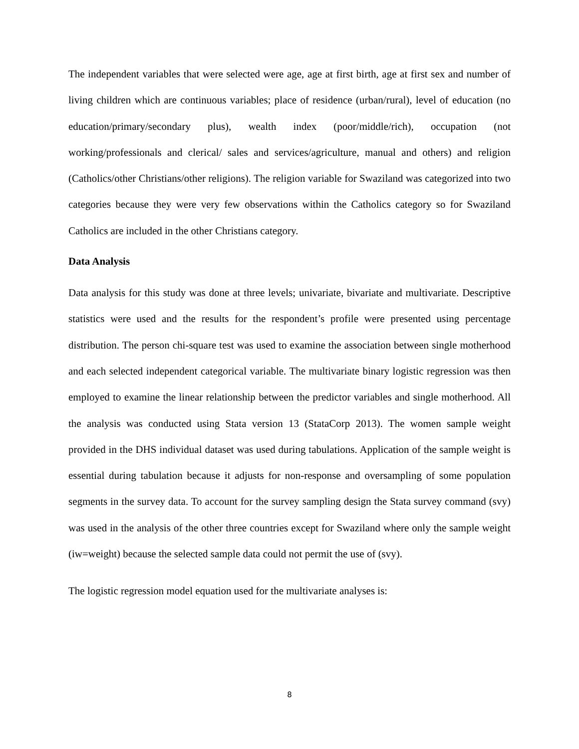The independent variables that were selected were age, age at first birth, age at first sex and number of living children which are continuous variables; place of residence (urban/rural), level of education (no education/primary/secondary plus), wealth index (poor/middle/rich), occupation (not working/professionals and clerical/ sales and services/agriculture, manual and others) and religion (Catholics/other Christians/other religions). The religion variable for Swaziland was categorized into two categories because they were very few observations within the Catholics category so for Swaziland Catholics are included in the other Christians category.
Data Analysis
Data analysis for this study was done at three levels; univariate, bivariate and multivariate. Descriptive statistics were used and the results for the respondent’s profile were presented using percentage distribution. The person chi-square test was used to examine the association between single motherhood and each selected independent categorical variable. The multivariate binary logistic regression was then employed to examine the linear relationship between the predictor variables and single motherhood. All the analysis was conducted using Stata version 13 (StataCorp 2013). The women sample weight provided in the DHS individual dataset was used during tabulations. Application of the sample weight is essential during tabulation because it adjusts for non-response and oversampling of some population segments in the survey data. To account for the survey sampling design the Stata survey command (svy) was used in the analysis of the other three countries except for Swaziland where only the sample weight (iw=weight) because the selected sample data could not permit the use of (svy).
The logistic regression model equation used for the multivariate analyses is:
8